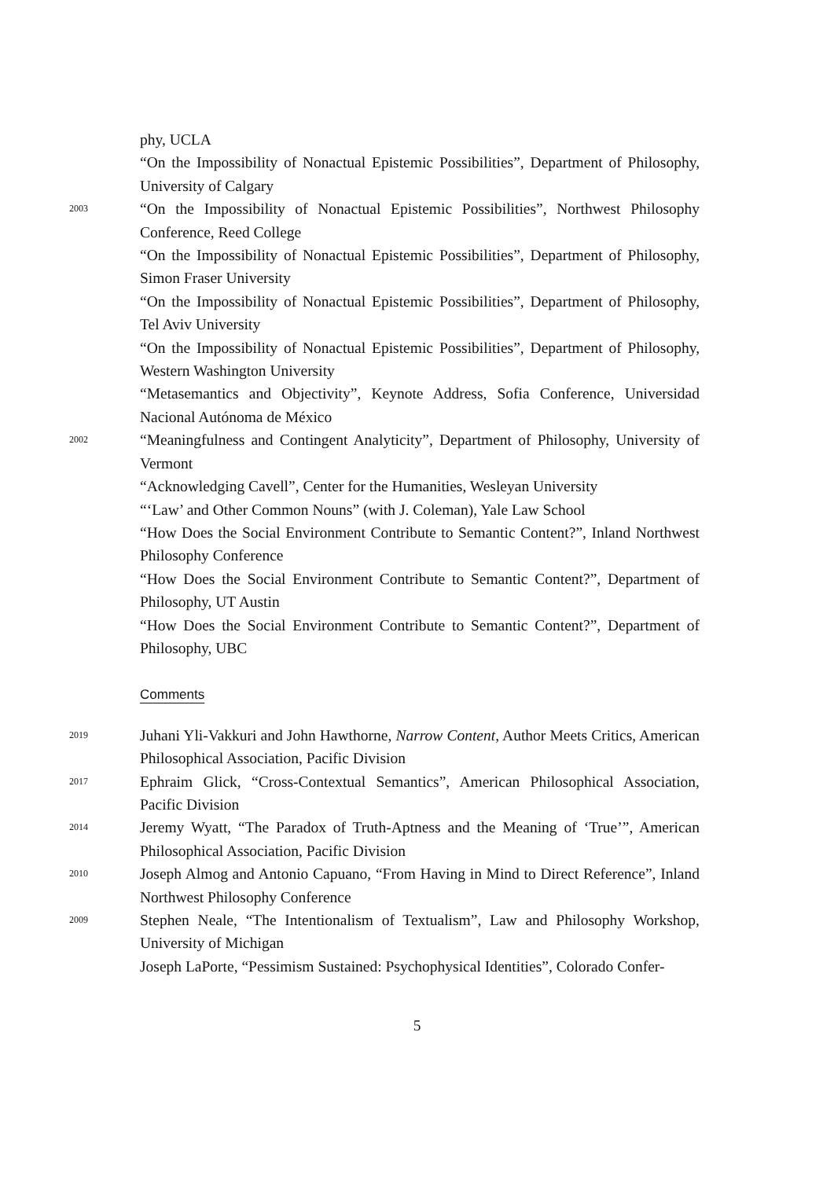phy, UCLA
“On the Impossibility of Nonactual Epistemic Possibilities”, Department of Philosophy, University of Calgary
2003
“On the Impossibility of Nonactual Epistemic Possibilities”, Northwest Philosophy Conference, Reed College
“On the Impossibility of Nonactual Epistemic Possibilities”, Department of Philosophy, Simon Fraser University
“On the Impossibility of Nonactual Epistemic Possibilities”, Department of Philosophy, Tel Aviv University
“On the Impossibility of Nonactual Epistemic Possibilities”, Department of Philosophy, Western Washington University
“Metasemantics and Objectivity”, Keynote Address, Sofia Conference, Universidad Nacional Autónoma de México
2002
“Meaningfulness and Contingent Analyticity”, Department of Philosophy, University of Vermont
“Acknowledging Cavell”, Center for the Humanities, Wesleyan University
“‘Law’ and Other Common Nouns” (with J. Coleman), Yale Law School
“How Does the Social Environment Contribute to Semantic Content?”, Inland Northwest Philosophy Conference
“How Does the Social Environment Contribute to Semantic Content?”, Department of Philosophy, UT Austin
“How Does the Social Environment Contribute to Semantic Content?”, Department of Philosophy, UBC
Comments
2019
Juhani Yli-Vakkuri and John Hawthorne, Narrow Content, Author Meets Critics, American Philosophical Association, Pacific Division
2017
Ephraim Glick, “Cross-Contextual Semantics”, American Philosophical Association, Pacific Division
2014
Jeremy Wyatt, “The Paradox of Truth-Aptness and the Meaning of ‘True’”, American Philosophical Association, Pacific Division
2010
Joseph Almog and Antonio Capuano, “From Having in Mind to Direct Reference”, Inland Northwest Philosophy Conference
2009
Stephen Neale, “The Intentionalism of Textualism”, Law and Philosophy Workshop, University of Michigan
Joseph LaPorte, “Pessimism Sustained: Psychophysical Identities”, Colorado Confer-
5